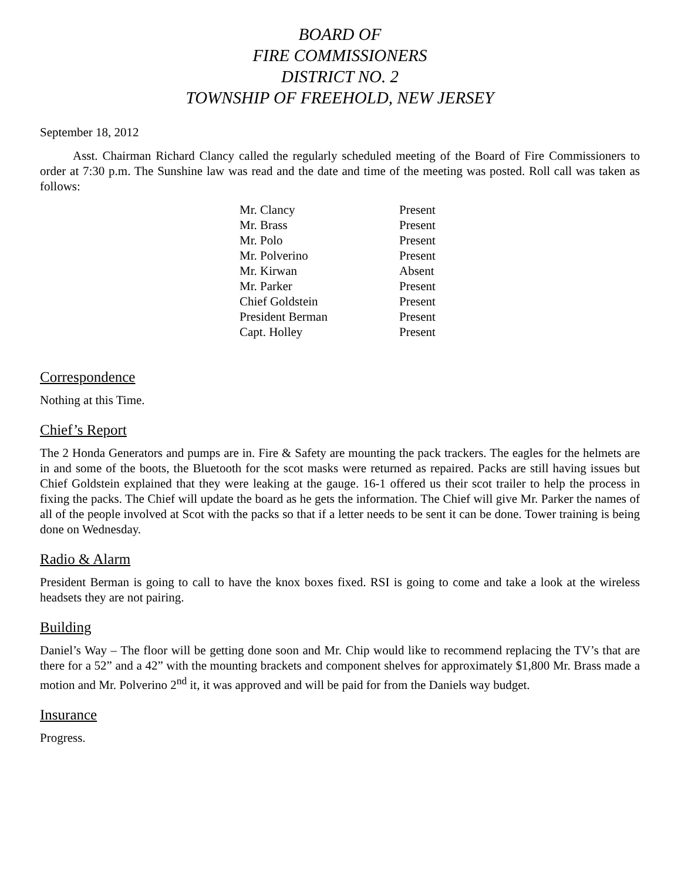BOARD OF
FIRE COMMISSIONERS
DISTRICT NO. 2
TOWNSHIP OF FREEHOLD, NEW JERSEY
September 18, 2012
Asst. Chairman Richard Clancy called the regularly scheduled meeting of the Board of Fire Commissioners to order at 7:30 p.m. The Sunshine law was read and the date and time of the meeting was posted. Roll call was taken as follows:
| Mr. Clancy | Present |
| Mr. Brass | Present |
| Mr. Polo | Present |
| Mr. Polverino | Present |
| Mr. Kirwan | Absent |
| Mr. Parker | Present |
| Chief Goldstein | Present |
| President Berman | Present |
| Capt. Holley | Present |
Correspondence
Nothing at this Time.
Chief’s Report
The 2 Honda Generators and pumps are in. Fire & Safety are mounting the pack trackers. The eagles for the helmets are in and some of the boots, the Bluetooth for the scot masks were returned as repaired. Packs are still having issues but Chief Goldstein explained that they were leaking at the gauge. 16-1 offered us their scot trailer to help the process in fixing the packs. The Chief will update the board as he gets the information. The Chief will give Mr. Parker the names of all of the people involved at Scot with the packs so that if a letter needs to be sent it can be done. Tower training is being done on Wednesday.
Radio & Alarm
President Berman is going to call to have the knox boxes fixed. RSI is going to come and take a look at the wireless headsets they are not pairing.
Building
Daniel’s Way – The floor will be getting done soon and Mr. Chip would like to recommend replacing the TV’s that are there for a 52” and a 42” with the mounting brackets and component shelves for approximately $1,800 Mr. Brass made a motion and Mr. Polverino 2<sup>nd</sup> it, it was approved and will be paid for from the Daniels way budget.
Insurance
Progress.